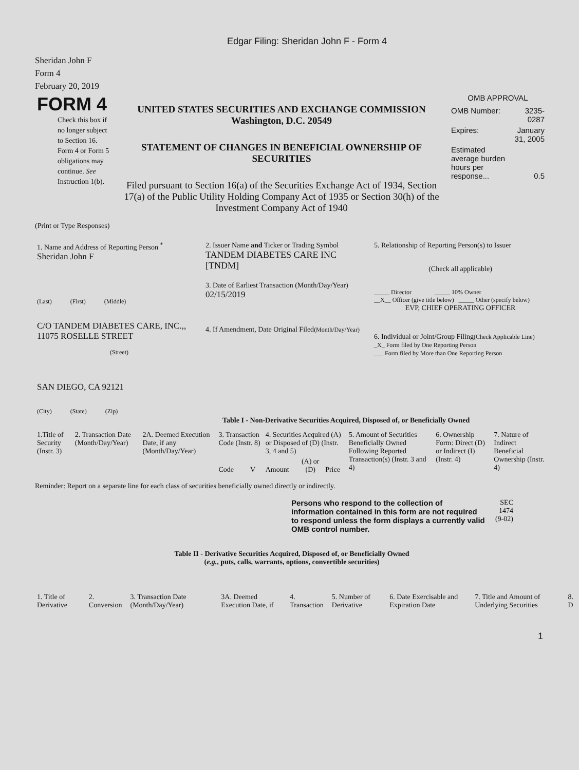Edgar Filing: Sheridan John F - Form 4
Sheridan John F
Form 4
February 20, 2019
| FORM 4 Check this box if no longer subject to Section 16. Form 4 or Form 5 obligations may continue. See Instruction 1(b). | UNITED STATES SECURITIES AND EXCHANGE COMMISSION Washington, D.C. 20549 STATEMENT OF CHANGES IN BENEFICIAL OWNERSHIP OF SECURITIES Filed pursuant to Section 16(a) of the Securities Exchange Act of 1934, Section 17(a) of the Public Utility Holding Company Act of 1935 or Section 30(h) of the Investment Company Act of 1940 | OMB APPROVAL / OMB Number: / 3235-0287 / / Expires: / January 31, 2005 / / Estimated average burden hours per response... / 0.5 / |
(Print or Type Responses)
| 1. Name and Address of Reporting Person <sup>*</sup> Sheridan John F (Last) (First) (Middle) C/O TANDEM DIABETES CARE, INC.,, 11075 ROSELLE STREET (Street) SAN DIEGO, CA 92121 (City) (State) (Zip) | 2. Issuer Name and Ticker or Trading Symbol TANDEM DIABETES CARE INC [TNDM] 3. Date of Earliest Transaction (Month/Day/Year) 02/15/2019 4. If Amendment, Date Original Filed (Month/Day/Year) | 5. Relationship of Reporting Person(s) to Issuer (Check all applicable) _____ Director _____ 10% Owner __X__ Officer (give title below) _____ Other (specify below) EVP, CHIEF OPERATING OFFICER 6. Individual or Joint/Group Filing (Check Applicable Line) _X_ Form filed by One Reporting Person ___ Form filed by More than One Reporting Person |
Table I - Non-Derivative Securities Acquired, Disposed of, or Beneficially Owned
| 1.Title of Security (Instr. 3) | 2. Transaction Date (Month/Day/Year) | 2A. Deemed Execution Date, if any (Month/Day/Year) | 3. Transaction Code (Instr. 8) | | 4. Securities Acquired (A) or Disposed of (D) (Instr. 3, 4 and 5) | | | 5. Amount of Securities Beneficially Owned Following Reported Transaction(s) (Instr. 3 and 4) | 6. Ownership Form: Direct (D) or Indirect (I) (Instr. 4) | 7. Nature of Indirect Beneficial Ownership (Instr. 4) |
| | | | Code | V | Amount | (A) or (D) | Price | | | |
Reminder: Report on a separate line for each class of securities beneficially owned directly or indirectly.
| Persons who respond to the collection of information contained in this form are not required to respond unless the form displays a currently valid OMB control number. | SEC 1474 (9-02) |
Table II - Derivative Securities Acquired, Disposed of, or Beneficially Owned
(e.g., puts, calls, warrants, options, convertible securities)
| 1. Title of Derivative | 2. Conversion | 3. Transaction Date (Month/Day/Year) | 3A. Deemed Execution Date, if | 4. Transaction | 5. Number of Derivative | 6. Date Exercisable and Expiration Date | 7. Title and Amount of Underlying Securities | 8. D |
1